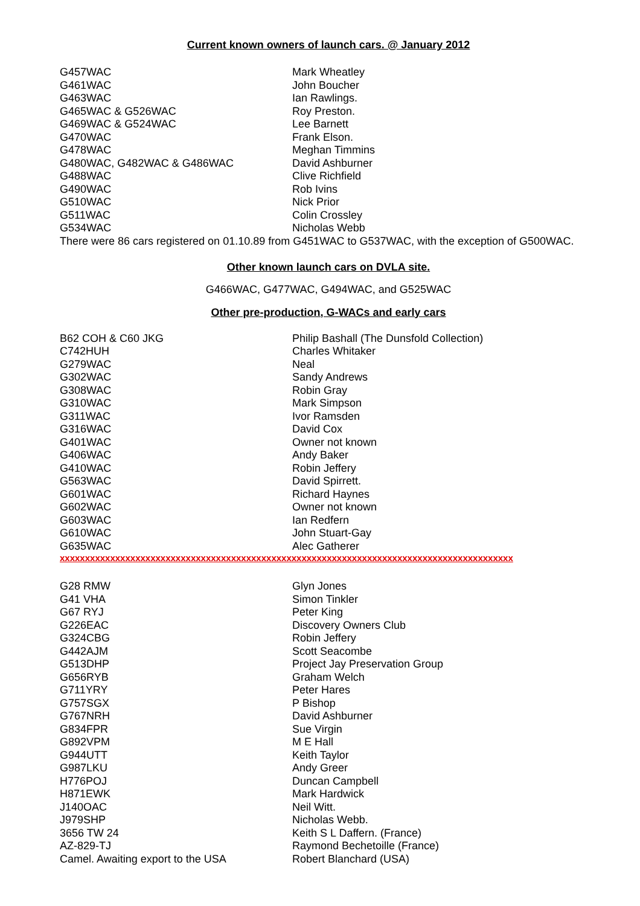Current known owners of launch cars. @ January 2012
| G457WAC | Mark Wheatley |
| G461WAC | John Boucher |
| G463WAC | Ian Rawlings. |
| G465WAC & G526WAC | Roy Preston. |
| G469WAC & G524WAC | Lee Barnett |
| G470WAC | Frank Elson. |
| G478WAC | Meghan Timmins |
| G480WAC, G482WAC & G486WAC | David Ashburner |
| G488WAC | Clive Richfield |
| G490WAC | Rob Ivins |
| G510WAC | Nick Prior |
| G511WAC | Colin Crossley |
| G534WAC | Nicholas Webb |
There were 86 cars registered on 01.10.89 from G451WAC to G537WAC, with the exception of G500WAC.
Other known launch cars on DVLA site.
G466WAC, G477WAC, G494WAC, and G525WAC
Other pre-production, G-WACs and early cars
| B62 COH & C60 JKG | Philip Bashall (The Dunsfold Collection) |
| C742HUH | Charles Whitaker |
| G279WAC | Neal |
| G302WAC | Sandy Andrews |
| G308WAC | Robin Gray |
| G310WAC | Mark Simpson |
| G311WAC | Ivor Ramsden |
| G316WAC | David Cox |
| G401WAC | Owner not known |
| G406WAC | Andy Baker |
| G410WAC | Robin Jeffery |
| G563WAC | David Spirrett. |
| G601WAC | Richard Haynes |
| G602WAC | Owner not known |
| G603WAC | Ian Redfern |
| G610WAC | John Stuart-Gay |
| G635WAC | Alec Gatherer |
xxxxxxxxxxxxxxxxxxxxxxxxxxxxxxxxxxxxxxxxxxxxxxxxxxxxxxxxxxxxxxxxxxxxxxxxxxxxxxxxxxxxxxxxxx
| G28 RMW | Glyn Jones |
| G41 VHA | Simon Tinkler |
| G67 RYJ | Peter King |
| G226EAC | Discovery Owners Club |
| G324CBG | Robin Jeffery |
| G442AJM | Scott Seacombe |
| G513DHP | Project Jay Preservation Group |
| G656RYB | Graham Welch |
| G711YRY | Peter Hares |
| G757SGX | P Bishop |
| G767NRH | David Ashburner |
| G834FPR | Sue Virgin |
| G892VPM | M E Hall |
| G944UTT | Keith Taylor |
| G987LKU | Andy Greer |
| H776POJ | Duncan Campbell |
| H871EWK | Mark Hardwick |
| J140OAC | Neil Witt. |
| J979SHP | Nicholas Webb. |
| 3656 TW 24 | Keith S L Daffern. (France) |
| AZ-829-TJ | Raymond Bechetoille (France) |
| Camel. Awaiting export to the USA | Robert Blanchard (USA) |